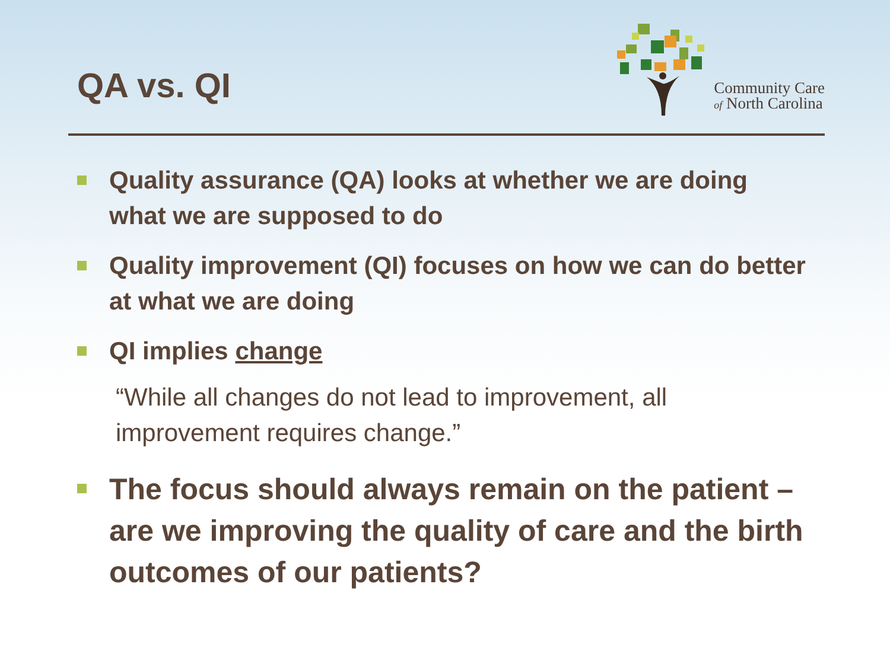QA vs. QI
Community Care
of North Carolina
Quality assurance (QA) looks at whether we are doing what we are supposed to do
Quality improvement (QI) focuses on how we can do better at what we are doing
QI implies change
“While all changes do not lead to improvement, all improvement requires change.”
The focus should always remain on the patient – are we improving the quality of care and the birth outcomes of our patients?